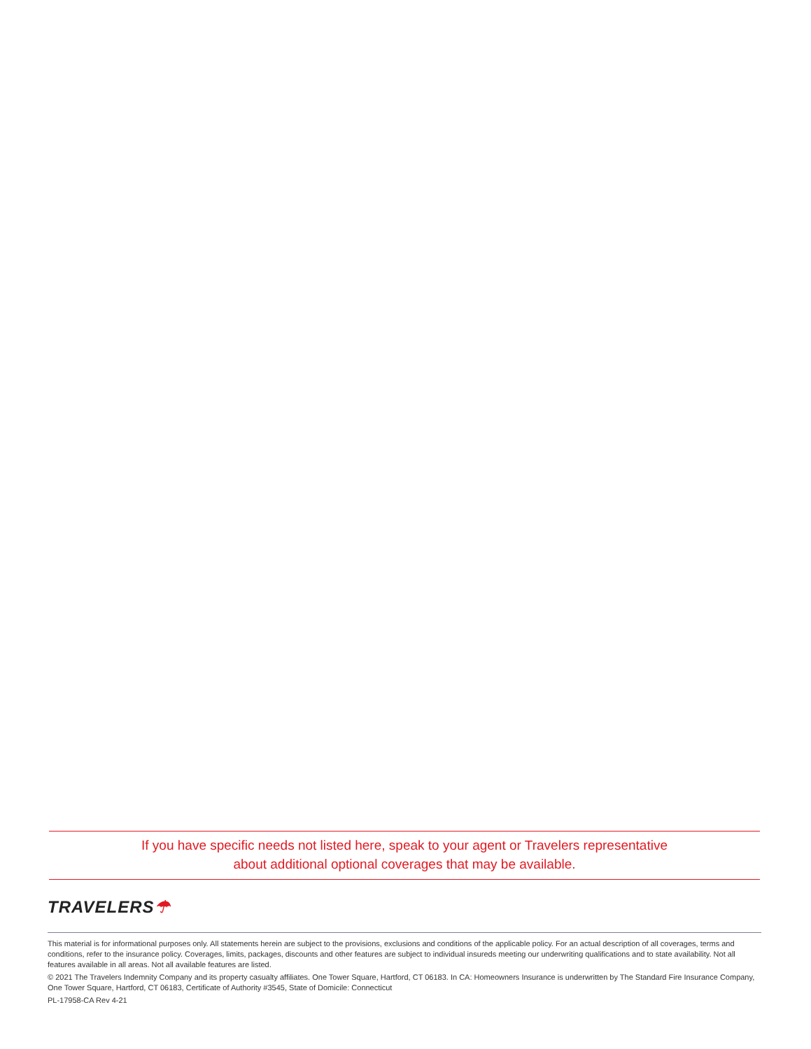If you have specific needs not listed here, speak to your agent or Travelers representative
about additional optional coverages that may be available.
TRAVELERS☂
This material is for informational purposes only. All statements herein are subject to the provisions, exclusions and conditions of the applicable policy. For an actual description of all coverages, terms and conditions, refer to the insurance policy. Coverages, limits, packages, discounts and other features are subject to individual insureds meeting our underwriting qualifications and to state availability. Not all features available in all areas. Not all available features are listed.
© 2021 The Travelers Indemnity Company and its property casualty affiliates. One Tower Square, Hartford, CT 06183. In CA: Homeowners Insurance is underwritten by The Standard Fire Insurance Company, One Tower Square, Hartford, CT 06183, Certificate of Authority #3545, State of Domicile: Connecticut
PL-17958-CA Rev 4-21